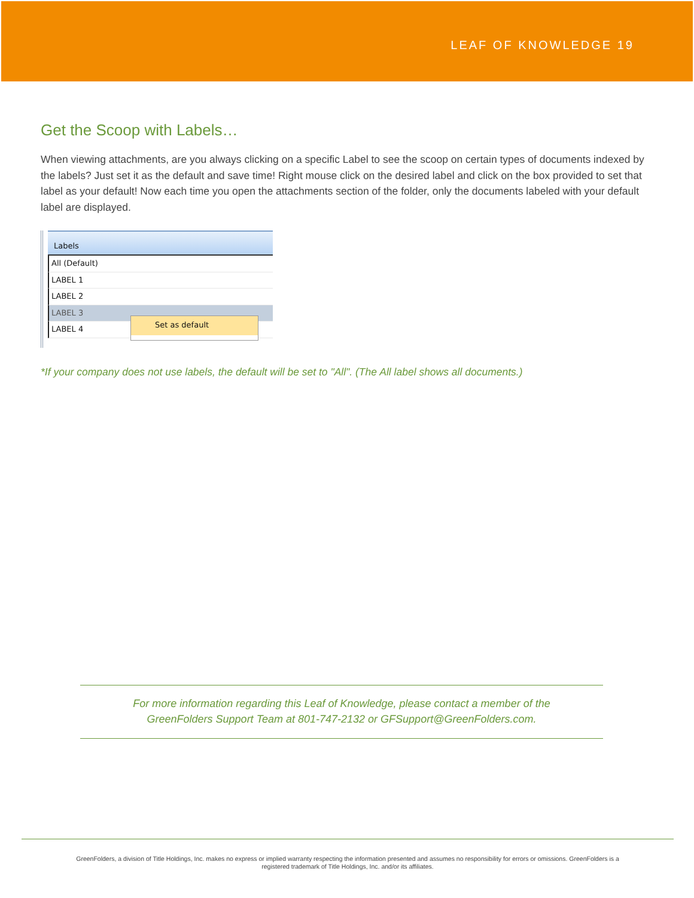LEAF OF KNOWLEDGE 19
Get the Scoop with Labels…
When viewing attachments, are you always clicking on a specific Label to see the scoop on certain types of documents indexed by the labels? Just set it as the default and save time! Right mouse click on the desired label and click on the box provided to set that label as your default! Now each time you open the attachments section of the folder, only the documents labeled with your default label are displayed.
Labels
All (Default)
LABEL 1
LABEL 2
LABEL 3
LABEL 4
Set as default
*If your company does not use labels, the default will be set to "All". (The All label shows all documents.)
For more information regarding this Leaf of Knowledge, please contact a member of the
GreenFolders Support Team at 801-747-2132 or GFSupport@GreenFolders.com.
GreenFolders, a division of Title Holdings, Inc. makes no express or implied warranty respecting the information presented and assumes no responsibility for errors or omissions. GreenFolders is a
registered trademark of Title Holdings, Inc. and/or its affiliates.